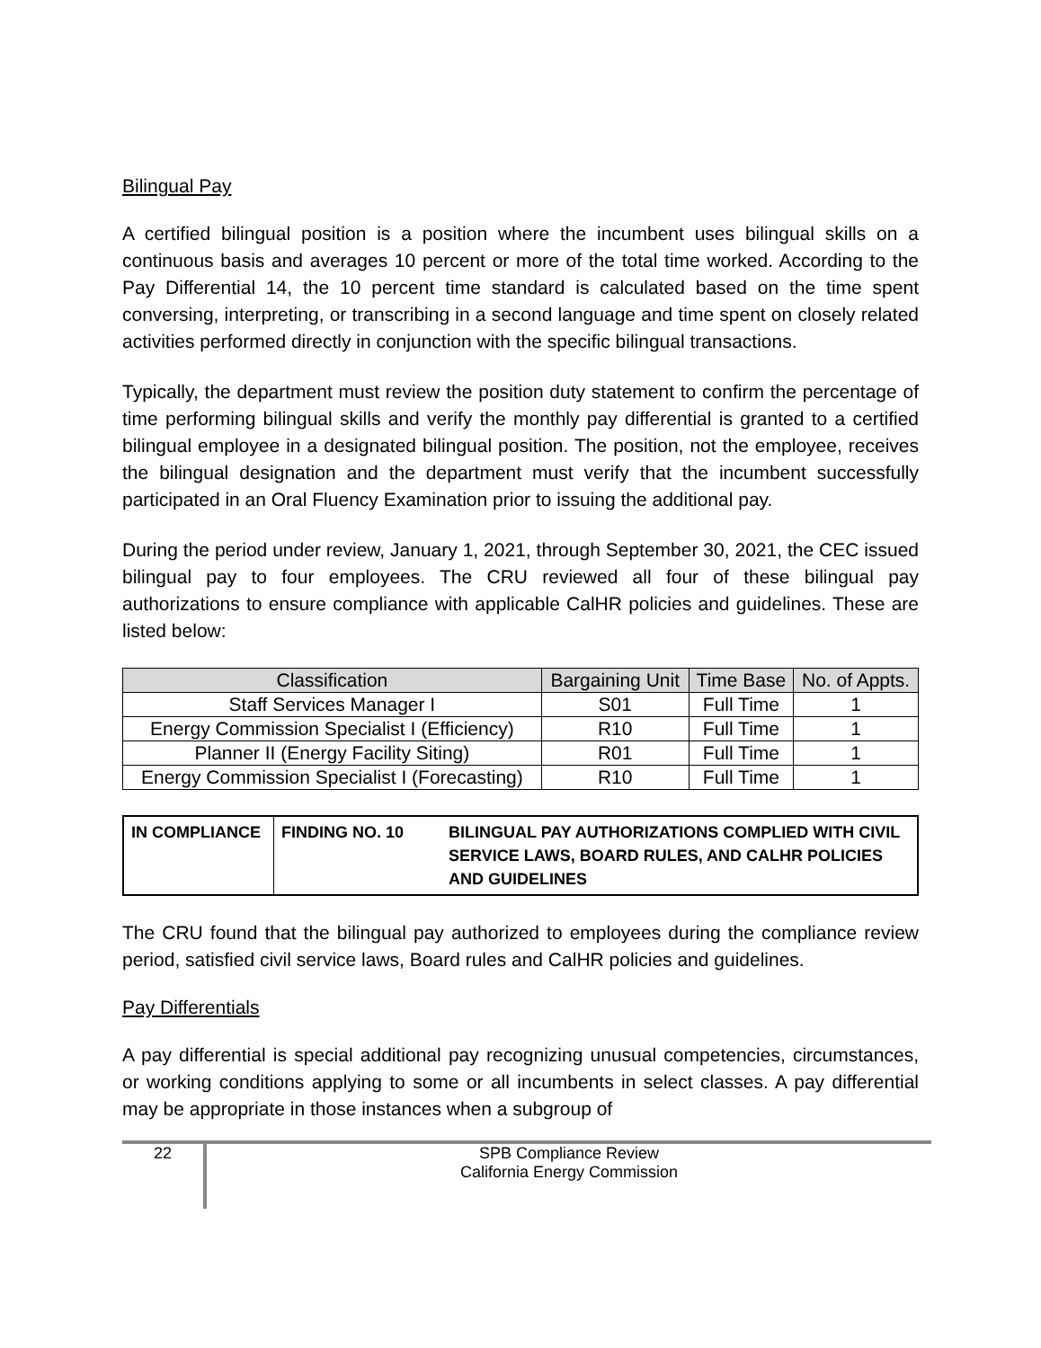Bilingual Pay
A certified bilingual position is a position where the incumbent uses bilingual skills on a continuous basis and averages 10 percent or more of the total time worked. According to the Pay Differential 14, the 10 percent time standard is calculated based on the time spent conversing, interpreting, or transcribing in a second language and time spent on closely related activities performed directly in conjunction with the specific bilingual transactions.
Typically, the department must review the position duty statement to confirm the percentage of time performing bilingual skills and verify the monthly pay differential is granted to a certified bilingual employee in a designated bilingual position. The position, not the employee, receives the bilingual designation and the department must verify that the incumbent successfully participated in an Oral Fluency Examination prior to issuing the additional pay.
During the period under review, January 1, 2021, through September 30, 2021, the CEC issued bilingual pay to four employees. The CRU reviewed all four of these bilingual pay authorizations to ensure compliance with applicable CalHR policies and guidelines. These are listed below:
| Classification | Bargaining Unit | Time Base | No. of Appts. |
| --- | --- | --- | --- |
| Staff Services Manager I | S01 | Full Time | 1 |
| Energy Commission Specialist I (Efficiency) | R10 | Full Time | 1 |
| Planner II (Energy Facility Siting) | R01 | Full Time | 1 |
| Energy Commission Specialist I (Forecasting) | R10 | Full Time | 1 |
| IN COMPLIANCE | FINDING NO. 10 | BILINGUAL PAY AUTHORIZATIONS COMPLIED WITH CIVIL SERVICE LAWS, BOARD RULES, AND CALHR POLICIES AND GUIDELINES |
The CRU found that the bilingual pay authorized to employees during the compliance review period, satisfied civil service laws, Board rules and CalHR policies and guidelines.
Pay Differentials
A pay differential is special additional pay recognizing unusual competencies, circumstances, or working conditions applying to some or all incumbents in select classes. A pay differential may be appropriate in those instances when a subgroup of
22
SPB Compliance Review
California Energy Commission